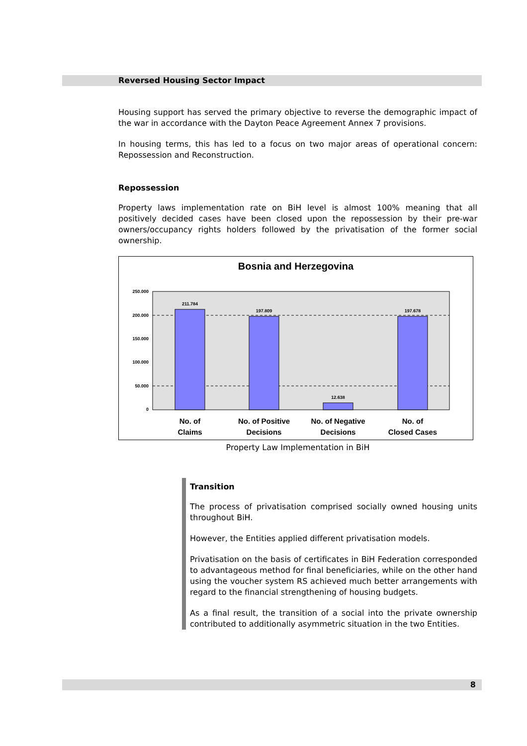Reversed Housing Sector Impact
Housing support has served the primary objective to reverse the demographic impact of the war in accordance with the Dayton Peace Agreement Annex 7 provisions.
In housing terms, this has led to a focus on two major areas of operational concern: Repossession and Reconstruction.
Repossession
Property laws implementation rate on BiH level is almost 100% meaning that all positively decided cases have been closed upon the repossession by their pre-war owners/occupancy rights holders followed by the privatisation of the former social ownership.
Bosnia and Herzegovina
250.000
200.000
150.000
100.000
50.000
0
211.784
197.809
12.638
197.678
No. of
Claims
No. of Positive
Decisions
No. of Negative
Decisions
No. of
Closed Cases
Property Law Implementation in BiH
Transition
The process of privatisation comprised socially owned housing units throughout BiH.
However, the Entities applied different privatisation models.
Privatisation on the basis of certificates in BiH Federation corresponded to advantageous method for final beneficiaries, while on the other hand using the voucher system RS achieved much better arrangements with regard to the financial strengthening of housing budgets.
As a final result, the transition of a social into the private ownership contributed to additionally asymmetric situation in the two Entities.
8